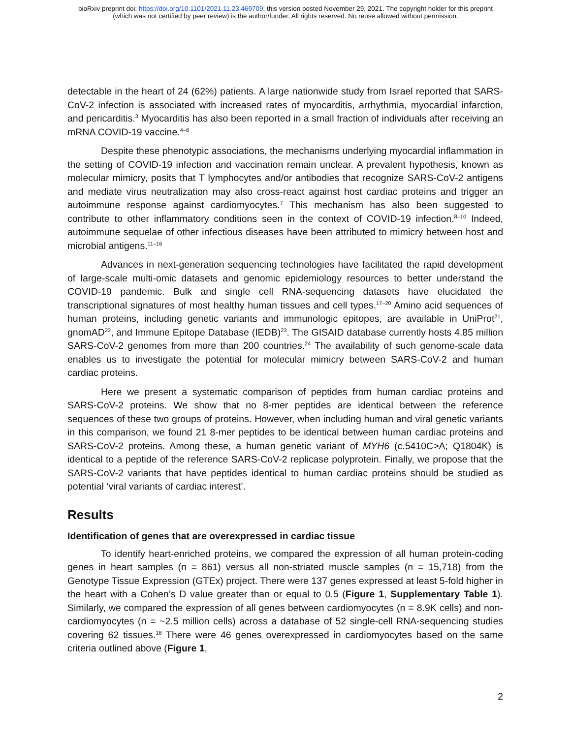bioRxiv preprint doi: https://doi.org/10.1101/2021.11.23.469709; this version posted November 29, 2021. The copyright holder for this preprint
(which was not certified by peer review) is the author/funder. All rights reserved. No reuse allowed without permission.
detectable in the heart of 24 (62%) patients. A large nationwide study from Israel reported that SARS-CoV-2 infection is associated with increased rates of myocarditis, arrhythmia, myocardial infarction, and pericarditis.<sup>3</sup> Myocarditis has also been reported in a small fraction of individuals after receiving an mRNA COVID-19 vaccine.<sup>4–6</sup>
Despite these phenotypic associations, the mechanisms underlying myocardial inflammation in the setting of COVID-19 infection and vaccination remain unclear. A prevalent hypothesis, known as molecular mimicry, posits that T lymphocytes and/or antibodies that recognize SARS-CoV-2 antigens and mediate virus neutralization may also cross-react against host cardiac proteins and trigger an autoimmune response against cardiomyocytes.<sup>7</sup> This mechanism has also been suggested to contribute to other inflammatory conditions seen in the context of COVID-19 infection.<sup>8–10</sup> Indeed, autoimmune sequelae of other infectious diseases have been attributed to mimicry between host and microbial antigens.<sup>11–16</sup>
Advances in next-generation sequencing technologies have facilitated the rapid development of large-scale multi-omic datasets and genomic epidemiology resources to better understand the COVID-19 pandemic. Bulk and single cell RNA-sequencing datasets have elucidated the transcriptional signatures of most healthy human tissues and cell types.<sup>17–20</sup> Amino acid sequences of human proteins, including genetic variants and immunologic epitopes, are available in UniProt<sup>21</sup>, gnomAD<sup>22</sup>, and Immune Epitope Database (IEDB)<sup>23</sup>. The GISAID database currently hosts 4.85 million SARS-CoV-2 genomes from more than 200 countries.<sup>24</sup> The availability of such genome-scale data enables us to investigate the potential for molecular mimicry between SARS-CoV-2 and human cardiac proteins.
Here we present a systematic comparison of peptides from human cardiac proteins and SARS-CoV-2 proteins. We show that no 8-mer peptides are identical between the reference sequences of these two groups of proteins. However, when including human and viral genetic variants in this comparison, we found 21 8-mer peptides to be identical between human cardiac proteins and SARS-CoV-2 proteins. Among these, a human genetic variant of MYH6 (c.5410C>A; Q1804K) is identical to a peptide of the reference SARS-CoV-2 replicase polyprotein. Finally, we propose that the SARS-CoV-2 variants that have peptides identical to human cardiac proteins should be studied as potential ‘viral variants of cardiac interest’.
Results
Identification of genes that are overexpressed in cardiac tissue
To identify heart-enriched proteins, we compared the expression of all human protein-coding genes in heart samples (n = 861) versus all non-striated muscle samples (n = 15,718) from the Genotype Tissue Expression (GTEx) project. There were 137 genes expressed at least 5-fold higher in the heart with a Cohen’s D value greater than or equal to 0.5 (Figure 1, Supplementary Table 1). Similarly, we compared the expression of all genes between cardiomyocytes (n = 8.9K cells) and non-cardiomyocytes (n = ~2.5 million cells) across a database of 52 single-cell RNA-sequencing studies covering 62 tissues.<sup>18</sup> There were 46 genes overexpressed in cardiomyocytes based on the same criteria outlined above (Figure 1,
2